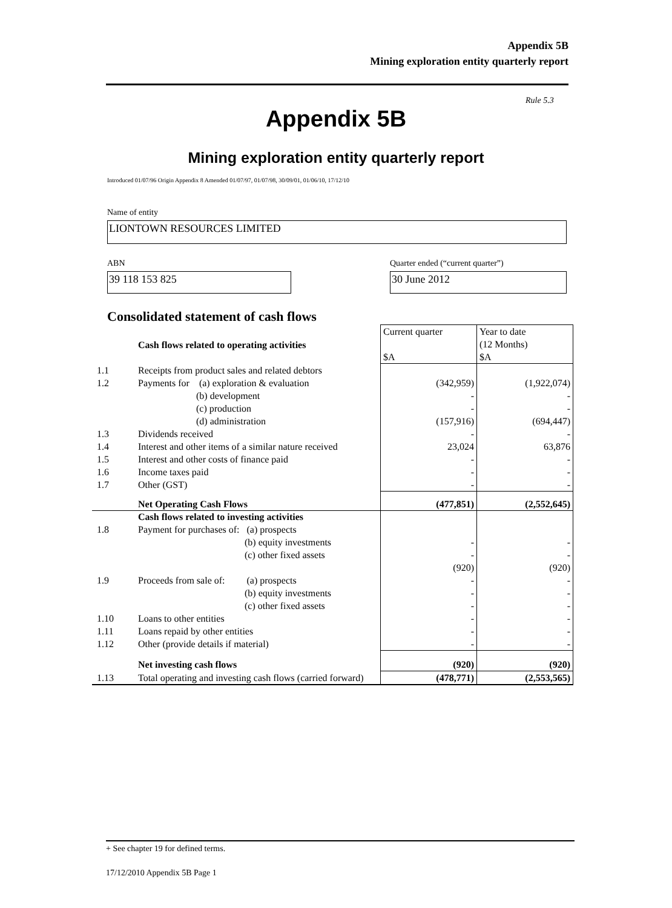Appendix 5B
Mining exploration entity quarterly report
Rule 5.3
Appendix 5B
Mining exploration entity quarterly report
Introduced 01/07/96 Origin Appendix 8 Amended 01/07/97, 01/07/98, 30/09/01, 01/06/10, 17/12/10
Name of entity
LIONTOWN RESOURCES LIMITED
ABN
Quarter ended (“current quarter”)
39 118 153 825 30 June 2012
Consolidated statement of cash flows
| | Cash flows related to operating activities | Current quarter $A | Year to date (12 Months) $A |
| 1.1 | Receipts from product sales and related debtors | | |
| 1.2 | Payments for (a) exploration & evaluation (b) development (c) production (d) administration | (342,959) - - (157,916) | (1,922,074) - - (694,447) |
| 1.3 | Dividends received | - | - |
| 1.4 | Interest and other items of a similar nature received | 23,024 | 63,876 |
| 1.5 | Interest and other costs of finance paid | - | - |
| 1.6 | Income taxes paid | - | - |
| 1.7 | Other (GST) | - | - |
| | Net Operating Cash Flows | (477,851) | (2,552,645) |
| 1.8 | Cash flows related to investing activities Payment for purchases of: (a) prospects (b) equity investments (c) other fixed assets | - - (920) | - - (920) |
| 1.9 | Proceeds from sale of: (a) prospects (b) equity investments (c) other fixed assets | - - - | - - - |
| 1.10 | Loans to other entities | - | - |
| 1.11 | Loans repaid by other entities | - | - |
| 1.12 | Other (provide details if material) | - | - |
| | Net investing cash flows | (920) | (920) |
| 1.13 | Total operating and investing cash flows (carried forward) | (478,771) | (2,553,565) |
+ See chapter 19 for defined terms.
17/12/2010 Appendix 5B Page 1